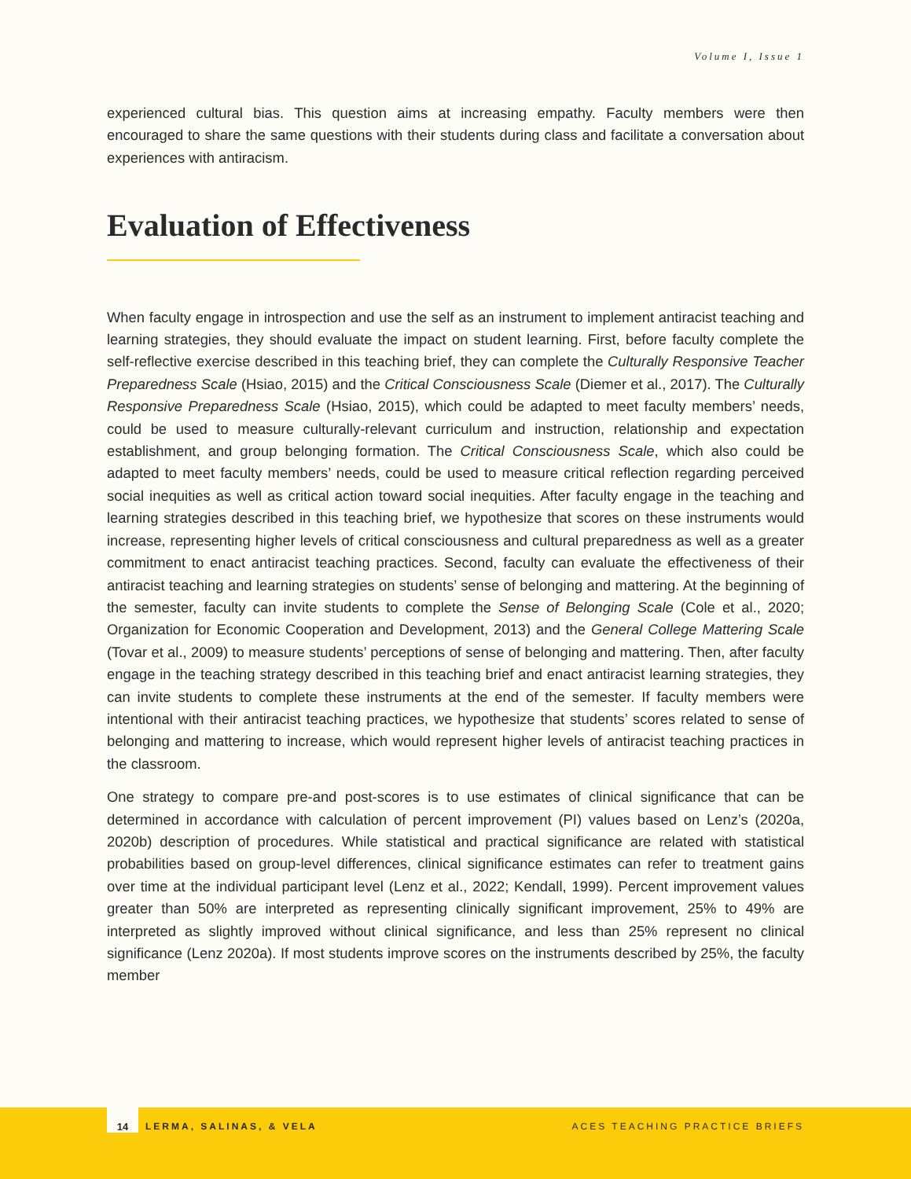Volume I, Issue 1
experienced cultural bias. This question aims at increasing empathy. Faculty members were then encouraged to share the same questions with their students during class and facilitate a conversation about experiences with antiracism.
Evaluation of Effectiveness
When faculty engage in introspection and use the self as an instrument to implement antiracist teaching and learning strategies, they should evaluate the impact on student learning. First, before faculty complete the self-reflective exercise described in this teaching brief, they can complete the Culturally Responsive Teacher Preparedness Scale (Hsiao, 2015) and the Critical Consciousness Scale (Diemer et al., 2017). The Culturally Responsive Preparedness Scale (Hsiao, 2015), which could be adapted to meet faculty members’ needs, could be used to measure culturally-relevant curriculum and instruction, relationship and expectation establishment, and group belonging formation. The Critical Consciousness Scale, which also could be adapted to meet faculty members’ needs, could be used to measure critical reflection regarding perceived social inequities as well as critical action toward social inequities. After faculty engage in the teaching and learning strategies described in this teaching brief, we hypothesize that scores on these instruments would increase, representing higher levels of critical consciousness and cultural preparedness as well as a greater commitment to enact antiracist teaching practices. Second, faculty can evaluate the effectiveness of their antiracist teaching and learning strategies on students’ sense of belonging and mattering. At the beginning of the semester, faculty can invite students to complete the Sense of Belonging Scale (Cole et al., 2020; Organization for Economic Cooperation and Development, 2013) and the General College Mattering Scale (Tovar et al., 2009) to measure students’ perceptions of sense of belonging and mattering. Then, after faculty engage in the teaching strategy described in this teaching brief and enact antiracist learning strategies, they can invite students to complete these instruments at the end of the semester. If faculty members were intentional with their antiracist teaching practices, we hypothesize that students’ scores related to sense of belonging and mattering to increase, which would represent higher levels of antiracist teaching practices in the classroom.
One strategy to compare pre-and post-scores is to use estimates of clinical significance that can be determined in accordance with calculation of percent improvement (PI) values based on Lenz’s (2020a, 2020b) description of procedures. While statistical and practical significance are related with statistical probabilities based on group-level differences, clinical significance estimates can refer to treatment gains over time at the individual participant level (Lenz et al., 2022; Kendall, 1999). Percent improvement values greater than 50% are interpreted as representing clinically significant improvement, 25% to 49% are interpreted as slightly improved without clinical significance, and less than 25% represent no clinical significance (Lenz 2020a). If most students improve scores on the instruments described by 25%, the faculty member
14
LERMA, SALINAS, & VELA ACES TEACHING PRACTICE BRIEFS